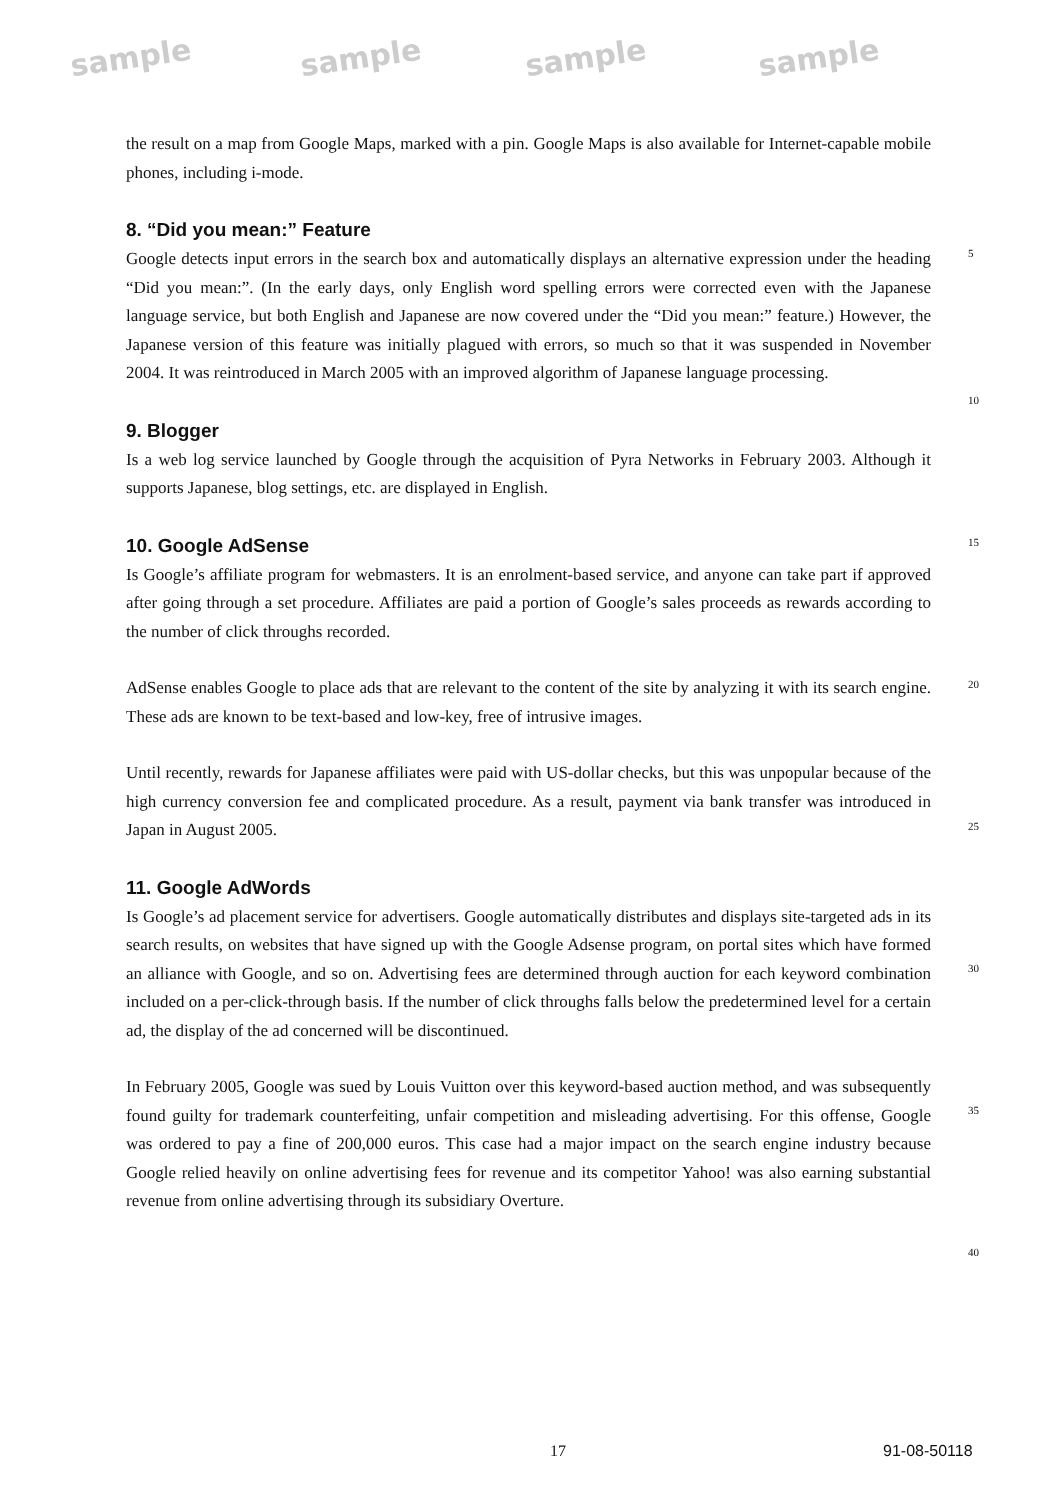sample sample sample sample
the result on a map from Google Maps, marked with a pin. Google Maps is also available for Internet-capable mobile phones, including i-mode.
8. “Did you mean:” Feature
Google detects input errors in the search box and automatically displays an alternative expression under the heading “Did you mean:”. (In the early days, only English word spelling errors were corrected even with the Japanese language service, but both English and Japanese are now covered under the “Did you mean:” feature.) However, the Japanese version of this feature was initially plagued with errors, so much so that it was suspended in November 2004. It was reintroduced in March 2005 with an improved algorithm of Japanese language processing.
9. Blogger
Is a web log service launched by Google through the acquisition of Pyra Networks in February 2003. Although it supports Japanese, blog settings, etc. are displayed in English.
10. Google AdSense
Is Google’s affiliate program for webmasters. It is an enrolment-based service, and anyone can take part if approved after going through a set procedure. Affiliates are paid a portion of Google’s sales proceeds as rewards according to the number of click throughs recorded.
AdSense enables Google to place ads that are relevant to the content of the site by analyzing it with its search engine. These ads are known to be text-based and low-key, free of intrusive images.
Until recently, rewards for Japanese affiliates were paid with US-dollar checks, but this was unpopular because of the high currency conversion fee and complicated procedure. As a result, payment via bank transfer was introduced in Japan in August 2005.
11. Google AdWords
Is Google’s ad placement service for advertisers. Google automatically distributes and displays site-targeted ads in its search results, on websites that have signed up with the Google Adsense program, on portal sites which have formed an alliance with Google, and so on. Advertising fees are determined through auction for each keyword combination included on a per-click-through basis. If the number of click throughs falls below the predetermined level for a certain ad, the display of the ad concerned will be discontinued.
In February 2005, Google was sued by Louis Vuitton over this keyword-based auction method, and was subsequently found guilty for trademark counterfeiting, unfair competition and misleading advertising. For this offense, Google was ordered to pay a fine of 200,000 euros. This case had a major impact on the search engine industry because Google relied heavily on online advertising fees for revenue and its competitor Yahoo! was also earning substantial revenue from online advertising through its subsidiary Overture.
5
10
15
20
25
30
35
40
17 91-08-50118